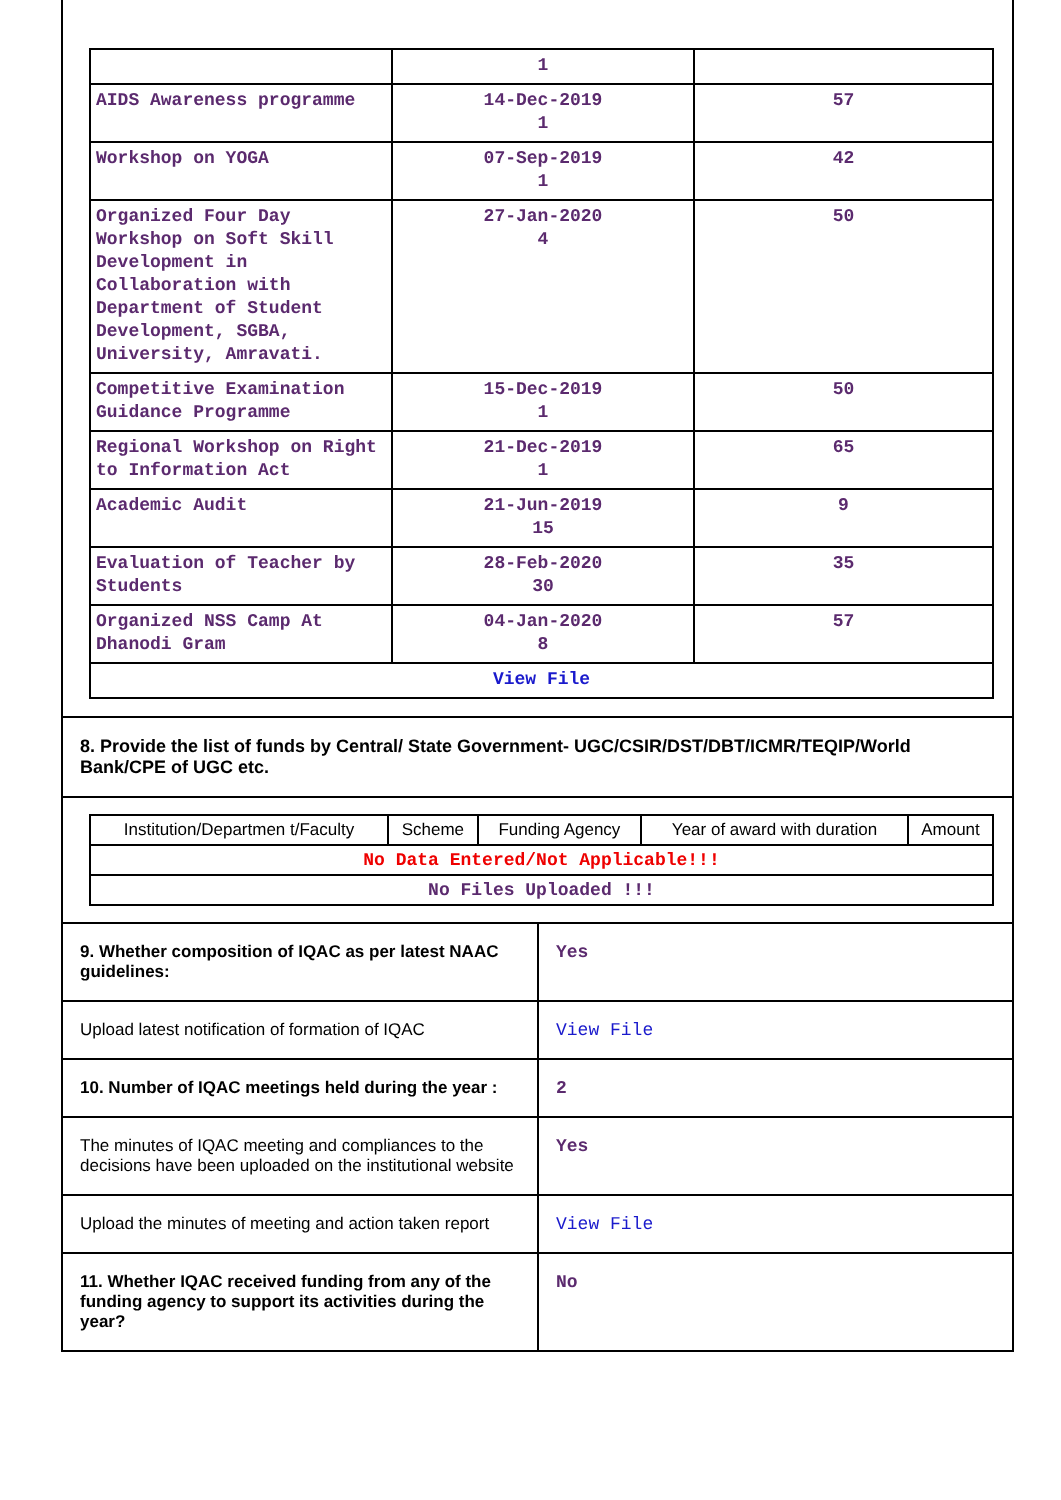| | 1 | |
| AIDS Awareness programme | 14-Dec-2019 1 | 57 |
| Workshop on YOGA | 07-Sep-2019 1 | 42 |
| Organized Four Day Workshop on Soft Skill Development in Collaboration with Department of Student Development, SGBA, University, Amravati. | 27-Jan-2020 4 | 50 |
| Competitive Examination Guidance Programme | 15-Dec-2019 1 | 50 |
| Regional Workshop on Right to Information Act | 21-Dec-2019 1 | 65 |
| Academic Audit | 21-Jun-2019 15 | 9 |
| Evaluation of Teacher by Students | 28-Feb-2020 30 | 35 |
| Organized NSS Camp At Dhanodi Gram | 04-Jan-2020 8 | 57 |
| View File | | |
8. Provide the list of funds by Central/ State Government- UGC/CSIR/DST/DBT/ICMR/TEQIP/World Bank/CPE of UGC etc.
| Institution/Departmen t/Faculty | Scheme | Funding Agency | Year of award with duration | Amount |
| --- | --- | --- | --- | --- |
| No Data Entered/Not Applicable!!! | | | | |
| No Files Uploaded !!! | | | | |
| 9. Whether composition of IQAC as per latest NAAC guidelines: | Yes |
| Upload latest notification of formation of IQAC | View File |
| 10. Number of IQAC meetings held during the year : | 2 |
| The minutes of IQAC meeting and compliances to the decisions have been uploaded on the institutional website | Yes |
| Upload the minutes of meeting and action taken report | View File |
| 11. Whether IQAC received funding from any of the funding agency to support its activities during the year? | No |